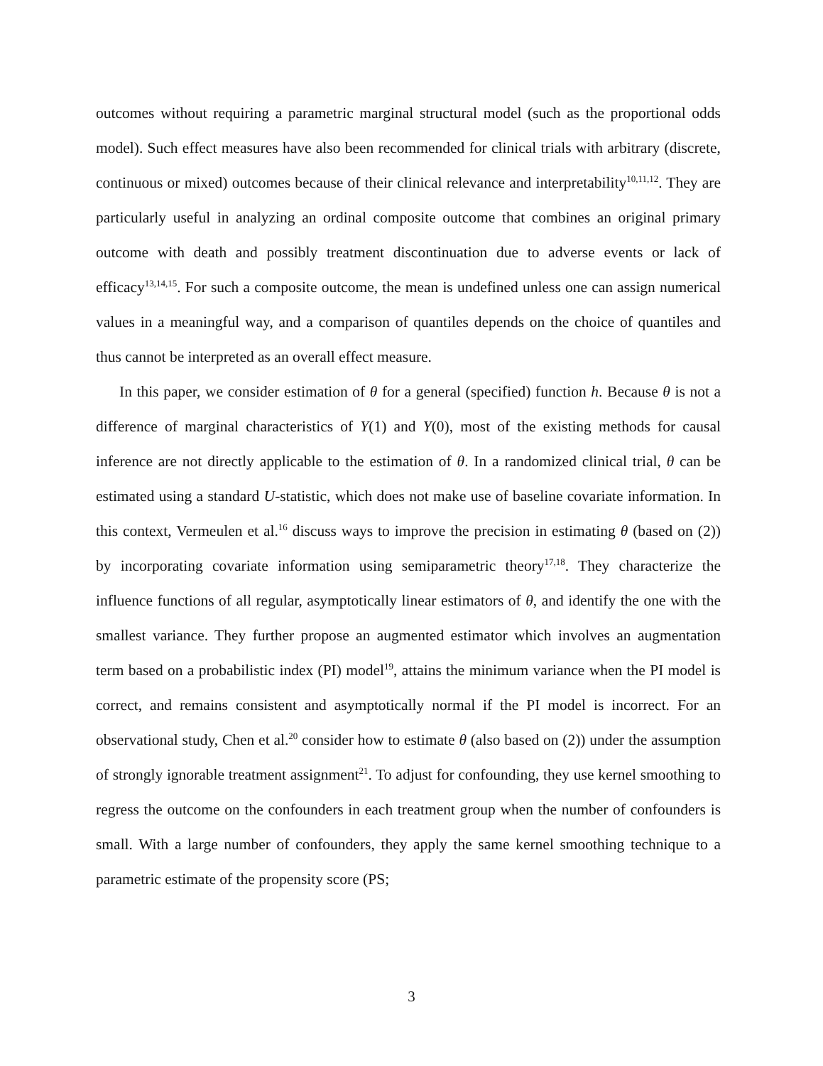outcomes without requiring a parametric marginal structural model (such as the proportional odds model). Such effect measures have also been recommended for clinical trials with arbitrary (discrete, continuous or mixed) outcomes because of their clinical relevance and interpretability<sup>10,11,12</sup>. They are particularly useful in analyzing an ordinal composite outcome that combines an original primary outcome with death and possibly treatment discontinuation due to adverse events or lack of efficacy<sup>13,14,15</sup>. For such a composite outcome, the mean is undefined unless one can assign numerical values in a meaningful way, and a comparison of quantiles depends on the choice of quantiles and thus cannot be interpreted as an overall effect measure.
In this paper, we consider estimation of θ for a general (specified) function h. Because θ is not a difference of marginal characteristics of Y(1) and Y(0), most of the existing methods for causal inference are not directly applicable to the estimation of θ. In a randomized clinical trial, θ can be estimated using a standard U-statistic, which does not make use of baseline covariate information. In this context, Vermeulen et al.<sup>16</sup> discuss ways to improve the precision in estimating θ (based on (2)) by incorporating covariate information using semiparametric theory<sup>17,18</sup>. They characterize the influence functions of all regular, asymptotically linear estimators of θ, and identify the one with the smallest variance. They further propose an augmented estimator which involves an augmentation term based on a probabilistic index (PI) model<sup>19</sup>, attains the minimum variance when the PI model is correct, and remains consistent and asymptotically normal if the PI model is incorrect. For an observational study, Chen et al.<sup>20</sup> consider how to estimate θ (also based on (2)) under the assumption of strongly ignorable treatment assignment<sup>21</sup>. To adjust for confounding, they use kernel smoothing to regress the outcome on the confounders in each treatment group when the number of confounders is small. With a large number of confounders, they apply the same kernel smoothing technique to a parametric estimate of the propensity score (PS;
3